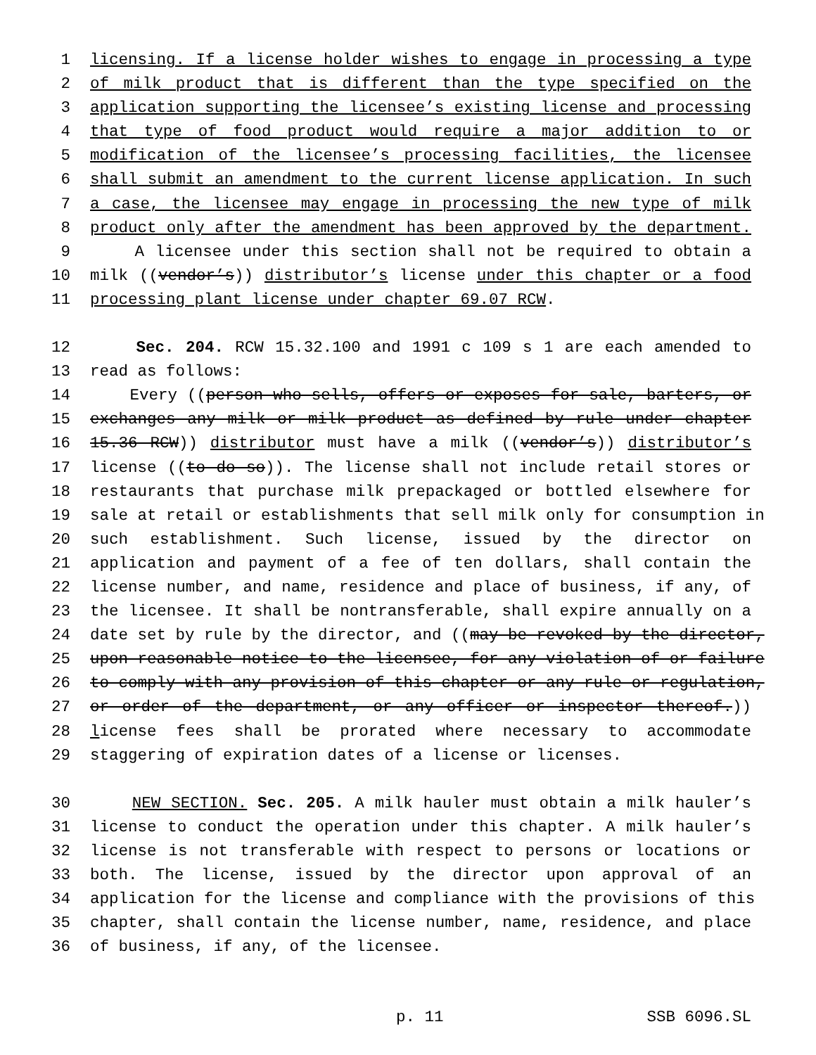1 licensing. If a license holder wishes to engage in processing a type
2 of milk product that is different than the type specified on the
3 application supporting the licensee’s existing license and processing
4 that type of food product would require a major addition to or
5 modification of the licensee’s processing facilities, the licensee
6 shall submit an amendment to the current license application. In such
7 a case, the licensee may engage in processing the new type of milk
8 product only after the amendment has been approved by the department.
9 A licensee under this section shall not be required to obtain a
10 milk ((vendor’s)) distributor’s license under this chapter or a food
11 processing plant license under chapter 69.07 RCW.
12 Sec. 204. RCW 15.32.100 and 1991 c 109 s 1 are each amended to
13 read as follows:
14 Every ((person who sells, offers or exposes for sale, barters, or
15 exchanges any milk or milk product as defined by rule under chapter
16 15.36 RCW)) distributor must have a milk ((vendor’s)) distributor’s
17 license ((to do so)). The license shall not include retail stores or
18 restaurants that purchase milk prepackaged or bottled elsewhere for
19 sale at retail or establishments that sell milk only for consumption in
20 such establishment. Such license, issued by the director on
21 application and payment of a fee of ten dollars, shall contain the
22 license number, and name, residence and place of business, if any, of
23 the licensee. It shall be nontransferable, shall expire annually on a
24 date set by rule by the director, and ((may be revoked by the director,
25 upon reasonable notice to the licensee, for any violation of or failure
26 to comply with any provision of this chapter or any rule or regulation,
27 or order of the department, or any officer or inspector thereof.))
28 license fees shall be prorated where necessary to accommodate
29 staggering of expiration dates of a license or licenses.
30 NEW SECTION. Sec. 205. A milk hauler must obtain a milk hauler’s
31 license to conduct the operation under this chapter. A milk hauler’s
32 license is not transferable with respect to persons or locations or
33 both. The license, issued by the director upon approval of an
34 application for the license and compliance with the provisions of this
35 chapter, shall contain the license number, name, residence, and place
36 of business, if any, of the licensee.
p. 11 SSB 6096.SL